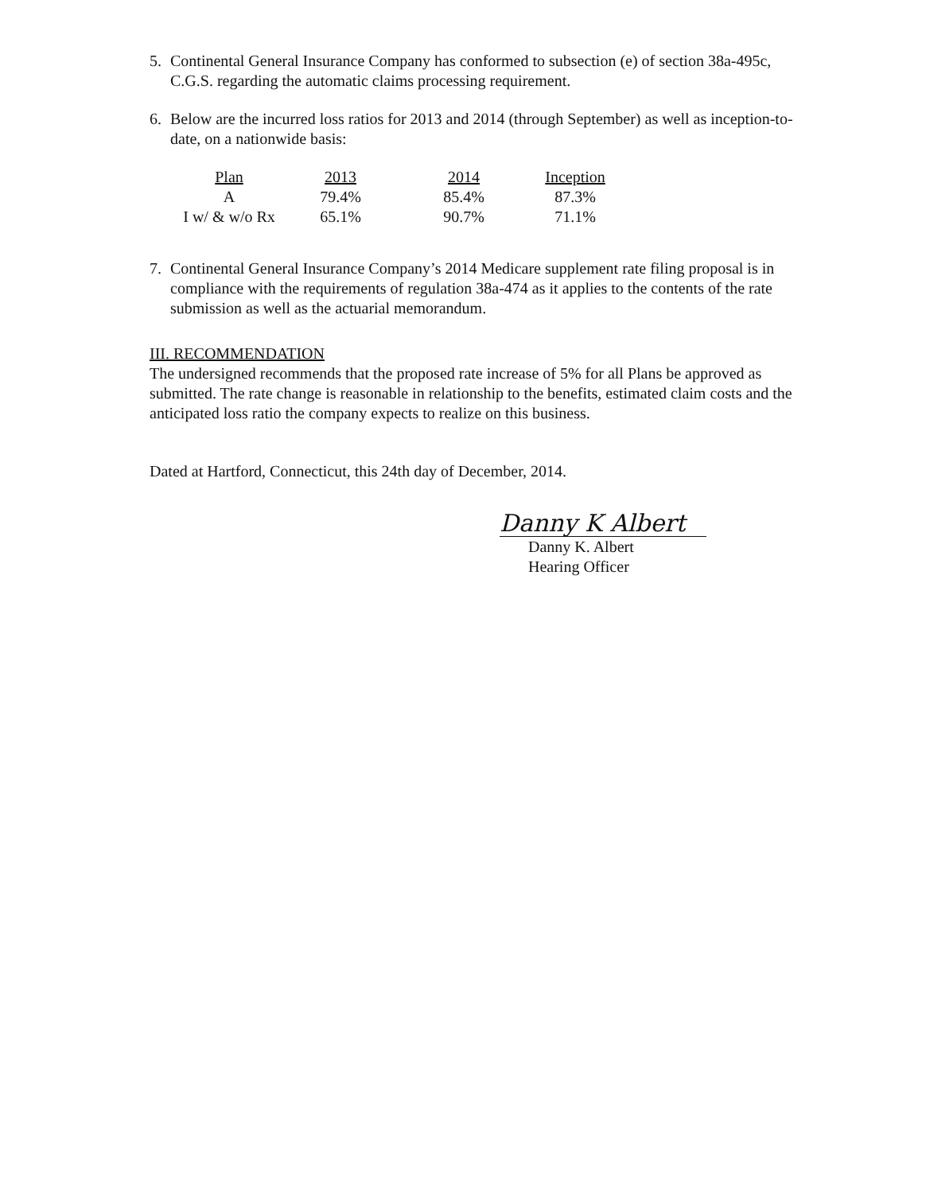5. Continental General Insurance Company has conformed to subsection (e) of section 38a-495c, C.G.S. regarding the automatic claims processing requirement.
6. Below are the incurred loss ratios for 2013 and 2014 (through September) as well as inception-to-date, on a nationwide basis:
| Plan | 2013 | 2014 | Inception |
| --- | --- | --- | --- |
| A | 79.4% | 85.4% | 87.3% |
| I w/ & w/o Rx | 65.1% | 90.7% | 71.1% |
7. Continental General Insurance Company’s 2014 Medicare supplement rate filing proposal is in compliance with the requirements of regulation 38a-474 as it applies to the contents of the rate submission as well as the actuarial memorandum.
III. RECOMMENDATION
The undersigned recommends that the proposed rate increase of 5% for all Plans be approved as submitted. The rate change is reasonable in relationship to the benefits, estimated claim costs and the anticipated loss ratio the company expects to realize on this business.
Dated at Hartford, Connecticut, this 24th day of December, 2014.
Danny K Albert
Danny K. Albert
Hearing Officer